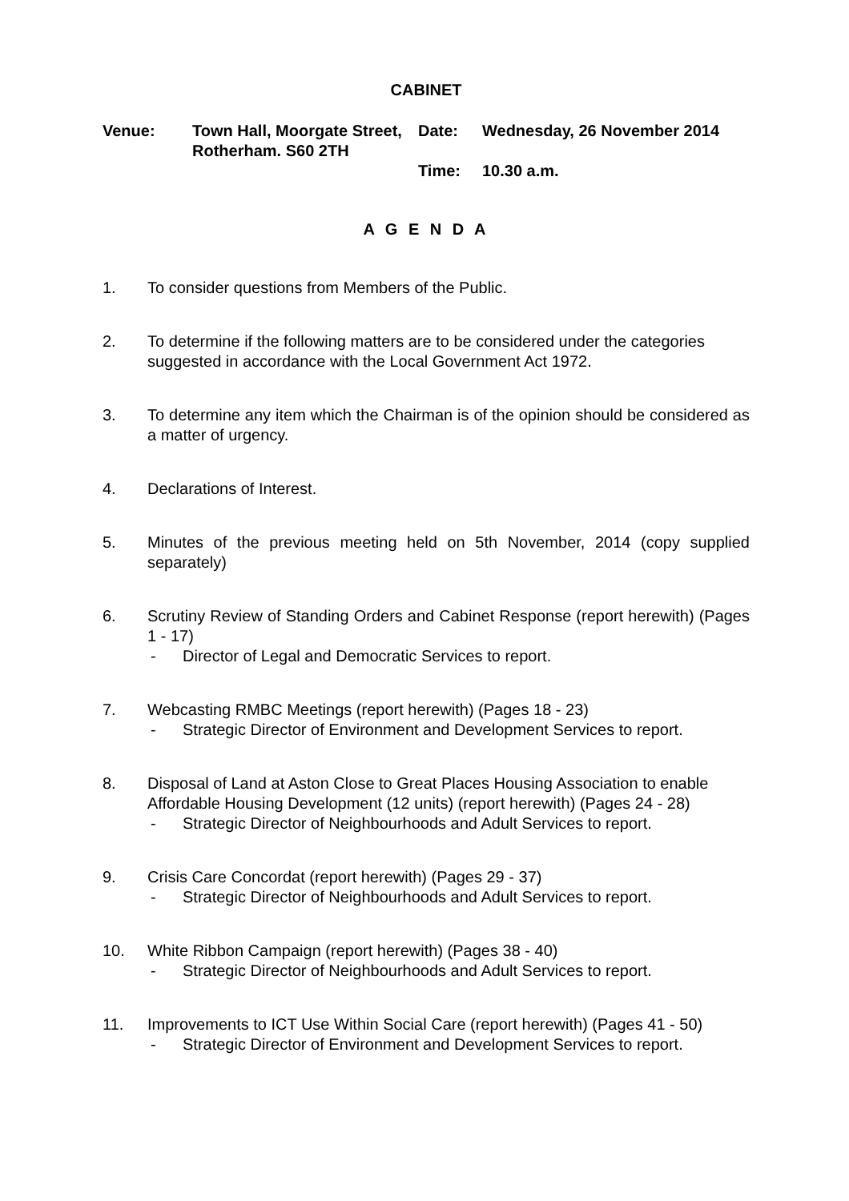CABINET
Venue: Town Hall, Moorgate Street, Rotherham. S60 2TH
Date: Wednesday, 26 November 2014
Time: 10.30 a.m.
A G E N D A
1. To consider questions from Members of the Public.
2. To determine if the following matters are to be considered under the categories suggested in accordance with the Local Government Act 1972.
3. To determine any item which the Chairman is of the opinion should be considered as a matter of urgency.
4. Declarations of Interest.
5. Minutes of the previous meeting held on 5th November, 2014 (copy supplied separately)
6. Scrutiny Review of Standing Orders and Cabinet Response (report herewith) (Pages 1 - 17)
- Director of Legal and Democratic Services to report.
7. Webcasting RMBC Meetings (report herewith) (Pages 18 - 23)
- Strategic Director of Environment and Development Services to report.
8. Disposal of Land at Aston Close to Great Places Housing Association to enable Affordable Housing Development (12 units) (report herewith) (Pages 24 - 28)
- Strategic Director of Neighbourhoods and Adult Services to report.
9. Crisis Care Concordat (report herewith) (Pages 29 - 37)
- Strategic Director of Neighbourhoods and Adult Services to report.
10. White Ribbon Campaign (report herewith) (Pages 38 - 40)
- Strategic Director of Neighbourhoods and Adult Services to report.
11. Improvements to ICT Use Within Social Care (report herewith) (Pages 41 - 50)
- Strategic Director of Environment and Development Services to report.